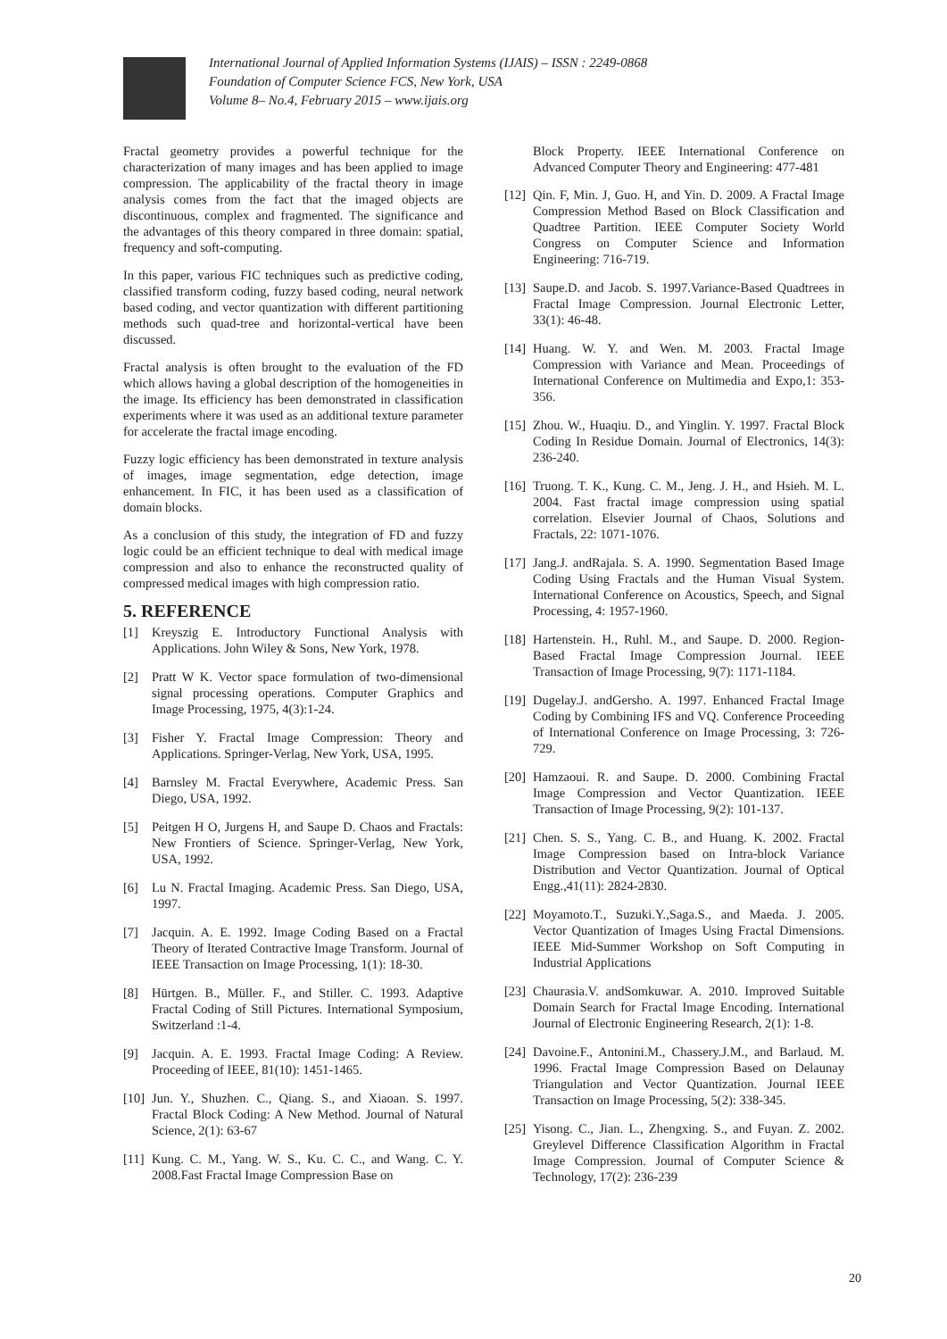International Journal of Applied Information Systems (IJAIS) – ISSN : 2249-0868
Foundation of Computer Science FCS, New York, USA
Volume 8– No.4, February 2015 – www.ijais.org
Fractal geometry provides a powerful technique for the characterization of many images and has been applied to image compression. The applicability of the fractal theory in image analysis comes from the fact that the imaged objects are discontinuous, complex and fragmented. The significance and the advantages of this theory compared in three domain: spatial, frequency and soft-computing.
In this paper, various FIC techniques such as predictive coding, classified transform coding, fuzzy based coding, neural network based coding, and vector quantization with different partitioning methods such quad-tree and horizontal-vertical have been discussed.
Fractal analysis is often brought to the evaluation of the FD which allows having a global description of the homogeneities in the image. Its efficiency has been demonstrated in classification experiments where it was used as an additional texture parameter for accelerate the fractal image encoding.
Fuzzy logic efficiency has been demonstrated in texture analysis of images, image segmentation, edge detection, image enhancement. In FIC, it has been used as a classification of domain blocks.
As a conclusion of this study, the integration of FD and fuzzy logic could be an efficient technique to deal with medical image compression and also to enhance the reconstructed quality of compressed medical images with high compression ratio.
5. REFERENCE
[1] Kreyszig E. Introductory Functional Analysis with Applications. John Wiley & Sons, New York, 1978.
[2] Pratt W K. Vector space formulation of two-dimensional signal processing operations. Computer Graphics and Image Processing, 1975, 4(3):1-24.
[3] Fisher Y. Fractal Image Compression: Theory and Applications. Springer-Verlag, New York, USA, 1995.
[4] Barnsley M. Fractal Everywhere, Academic Press. San Diego, USA, 1992.
[5] Peitgen H O, Jurgens H, and Saupe D. Chaos and Fractals: New Frontiers of Science. Springer-Verlag, New York, USA, 1992.
[6] Lu N. Fractal Imaging. Academic Press. San Diego, USA, 1997.
[7] Jacquin. A. E. 1992. Image Coding Based on a Fractal Theory of Iterated Contractive Image Transform. Journal of IEEE Transaction on Image Processing, 1(1): 18-30.
[8] Hürtgen. B., Müller. F., and Stiller. C. 1993. Adaptive Fractal Coding of Still Pictures. International Symposium, Switzerland :1-4.
[9] Jacquin. A. E. 1993. Fractal Image Coding: A Review. Proceeding of IEEE, 81(10): 1451-1465.
[10] Jun. Y., Shuzhen. C., Qiang. S., and Xiaoan. S. 1997. Fractal Block Coding: A New Method. Journal of Natural Science, 2(1): 63-67
[11] Kung. C. M., Yang. W. S., Ku. C. C., and Wang. C. Y. 2008.Fast Fractal Image Compression Base on
Block Property. IEEE International Conference on Advanced Computer Theory and Engineering: 477-481
[12] Qin. F, Min. J, Guo. H, and Yin. D. 2009. A Fractal Image Compression Method Based on Block Classification and Quadtree Partition. IEEE Computer Society World Congress on Computer Science and Information Engineering: 716-719.
[13] Saupe.D. and Jacob. S. 1997.Variance-Based Quadtrees in Fractal Image Compression. Journal Electronic Letter, 33(1): 46-48.
[14] Huang. W. Y. and Wen. M. 2003. Fractal Image Compression with Variance and Mean. Proceedings of International Conference on Multimedia and Expo,1: 353-356.
[15] Zhou. W., Huaqiu. D., and Yinglin. Y. 1997. Fractal Block Coding In Residue Domain. Journal of Electronics, 14(3): 236-240.
[16] Truong. T. K., Kung. C. M., Jeng. J. H., and Hsieh. M. L. 2004. Fast fractal image compression using spatial correlation. Elsevier Journal of Chaos, Solutions and Fractals, 22: 1071-1076.
[17] Jang.J. andRajala. S. A. 1990. Segmentation Based Image Coding Using Fractals and the Human Visual System. International Conference on Acoustics, Speech, and Signal Processing, 4: 1957-1960.
[18] Hartenstein. H., Ruhl. M., and Saupe. D. 2000. Region-Based Fractal Image Compression Journal. IEEE Transaction of Image Processing, 9(7): 1171-1184.
[19] Dugelay.J. andGersho. A. 1997. Enhanced Fractal Image Coding by Combining IFS and VQ. Conference Proceeding of International Conference on Image Processing, 3: 726-729.
[20] Hamzaoui. R. and Saupe. D. 2000. Combining Fractal Image Compression and Vector Quantization. IEEE Transaction of Image Processing, 9(2): 101-137.
[21] Chen. S. S., Yang. C. B., and Huang. K. 2002. Fractal Image Compression based on Intra-block Variance Distribution and Vector Quantization. Journal of Optical Engg.,41(11): 2824-2830.
[22] Moyamoto.T., Suzuki.Y.,Saga.S., and Maeda. J. 2005. Vector Quantization of Images Using Fractal Dimensions. IEEE Mid-Summer Workshop on Soft Computing in Industrial Applications
[23] Chaurasia.V. andSomkuwar. A. 2010. Improved Suitable Domain Search for Fractal Image Encoding. International Journal of Electronic Engineering Research, 2(1): 1-8.
[24] Davoine.F., Antonini.M., Chassery.J.M., and Barlaud. M. 1996. Fractal Image Compression Based on Delaunay Triangulation and Vector Quantization. Journal IEEE Transaction on Image Processing, 5(2): 338-345.
[25] Yisong. C., Jian. L., Zhengxing. S., and Fuyan. Z. 2002. Greylevel Difference Classification Algorithm in Fractal Image Compression. Journal of Computer Science & Technology, 17(2): 236-239
20